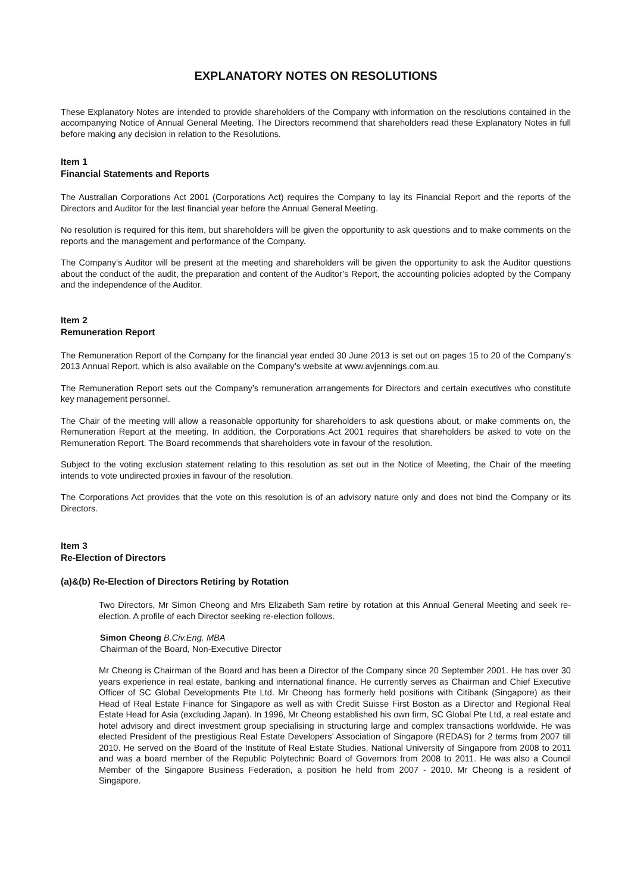EXPLANATORY NOTES ON RESOLUTIONS
These Explanatory Notes are intended to provide shareholders of the Company with information on the resolutions contained in the accompanying Notice of Annual General Meeting. The Directors recommend that shareholders read these Explanatory Notes in full before making any decision in relation to the Resolutions.
Item 1
Financial Statements and Reports
The Australian Corporations Act 2001 (Corporations Act) requires the Company to lay its Financial Report and the reports of the Directors and Auditor for the last financial year before the Annual General Meeting.
No resolution is required for this item, but shareholders will be given the opportunity to ask questions and to make comments on the reports and the management and performance of the Company.
The Company’s Auditor will be present at the meeting and shareholders will be given the opportunity to ask the Auditor questions about the conduct of the audit, the preparation and content of the Auditor’s Report, the accounting policies adopted by the Company and the independence of the Auditor.
Item 2
Remuneration Report
The Remuneration Report of the Company for the financial year ended 30 June 2013 is set out on pages 15 to 20 of the Company’s 2013 Annual Report, which is also available on the Company’s website at www.avjennings.com.au.
The Remuneration Report sets out the Company’s remuneration arrangements for Directors and certain executives who constitute key management personnel.
The Chair of the meeting will allow a reasonable opportunity for shareholders to ask questions about, or make comments on, the Remuneration Report at the meeting. In addition, the Corporations Act 2001 requires that shareholders be asked to vote on the Remuneration Report. The Board recommends that shareholders vote in favour of the resolution.
Subject to the voting exclusion statement relating to this resolution as set out in the Notice of Meeting, the Chair of the meeting intends to vote undirected proxies in favour of the resolution.
The Corporations Act provides that the vote on this resolution is of an advisory nature only and does not bind the Company or its Directors.
Item 3
Re-Election of Directors
(a)&(b) Re-Election of Directors Retiring by Rotation
Two Directors, Mr Simon Cheong and Mrs Elizabeth Sam retire by rotation at this Annual General Meeting and seek re-election. A profile of each Director seeking re-election follows.
Simon Cheong B.Civ.Eng. MBA
Chairman of the Board, Non-Executive Director
Mr Cheong is Chairman of the Board and has been a Director of the Company since 20 September 2001. He has over 30 years experience in real estate, banking and international finance. He currently serves as Chairman and Chief Executive Officer of SC Global Developments Pte Ltd. Mr Cheong has formerly held positions with Citibank (Singapore) as their Head of Real Estate Finance for Singapore as well as with Credit Suisse First Boston as a Director and Regional Real Estate Head for Asia (excluding Japan). In 1996, Mr Cheong established his own firm, SC Global Pte Ltd, a real estate and hotel advisory and direct investment group specialising in structuring large and complex transactions worldwide. He was elected President of the prestigious Real Estate Developers’ Association of Singapore (REDAS) for 2 terms from 2007 till 2010. He served on the Board of the Institute of Real Estate Studies, National University of Singapore from 2008 to 2011 and was a board member of the Republic Polytechnic Board of Governors from 2008 to 2011. He was also a Council Member of the Singapore Business Federation, a position he held from 2007 - 2010. Mr Cheong is a resident of Singapore.